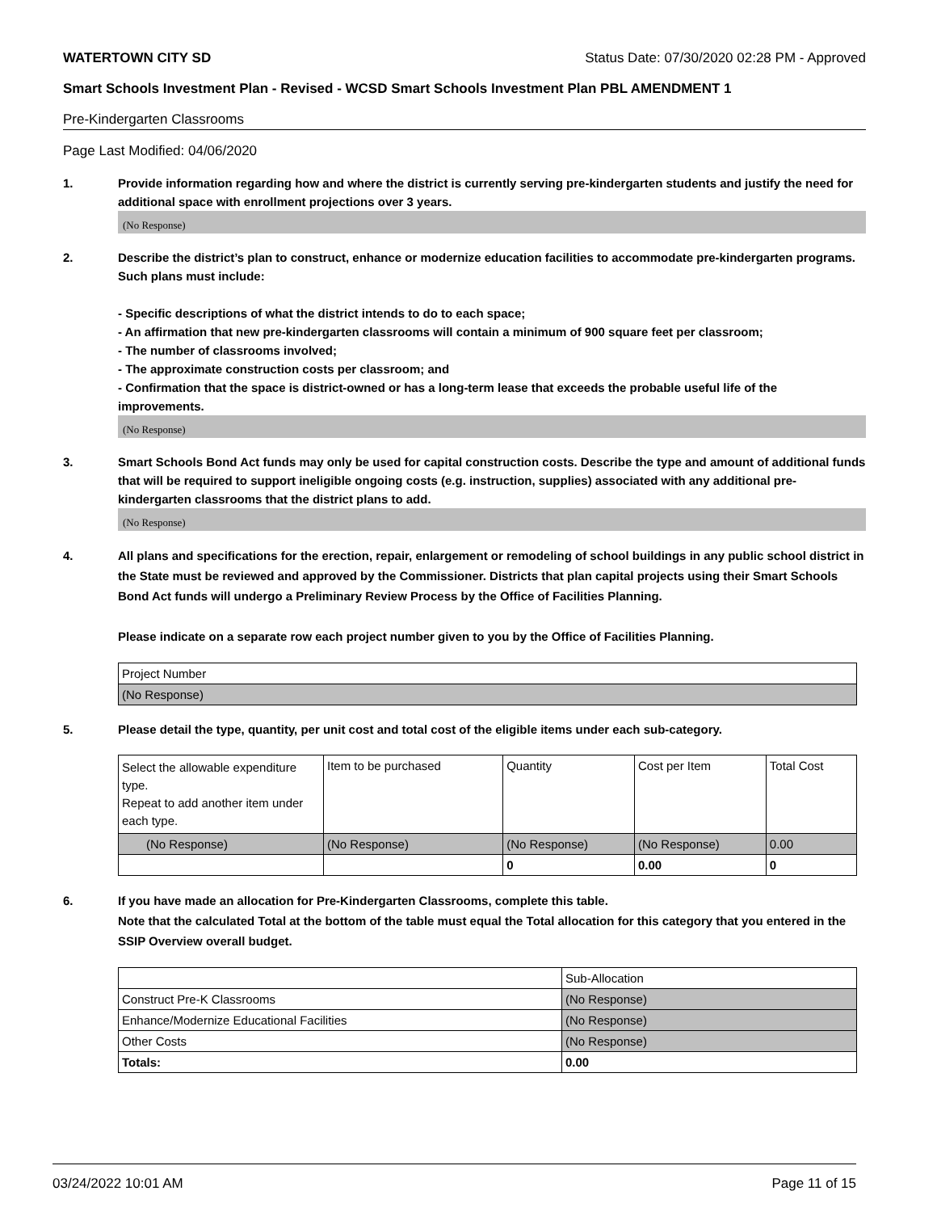WATERTOWN CITY SD Status Date: 07/30/2020 02:28 PM - Approved
Smart Schools Investment Plan - Revised - WCSD Smart Schools Investment Plan PBL AMENDMENT 1
Pre-Kindergarten Classrooms
Page Last Modified: 04/06/2020
1. Provide information regarding how and where the district is currently serving pre-kindergarten students and justify the need for additional space with enrollment projections over 3 years.
(No Response)
2. Describe the district’s plan to construct, enhance or modernize education facilities to accommodate pre-kindergarten programs. Such plans must include:
- Specific descriptions of what the district intends to do to each space;
- An affirmation that new pre-kindergarten classrooms will contain a minimum of 900 square feet per classroom;
- The number of classrooms involved;
- The approximate construction costs per classroom; and
- Confirmation that the space is district-owned or has a long-term lease that exceeds the probable useful life of the improvements.
(No Response)
3. Smart Schools Bond Act funds may only be used for capital construction costs. Describe the type and amount of additional funds that will be required to support ineligible ongoing costs (e.g. instruction, supplies) associated with any additional pre-kindergarten classrooms that the district plans to add.
(No Response)
4. All plans and specifications for the erection, repair, enlargement or remodeling of school buildings in any public school district in the State must be reviewed and approved by the Commissioner. Districts that plan capital projects using their Smart Schools Bond Act funds will undergo a Preliminary Review Process by the Office of Facilities Planning.
Please indicate on a separate row each project number given to you by the Office of Facilities Planning.
| Project Number |
| (No Response) |
5. Please detail the type, quantity, per unit cost and total cost of the eligible items under each sub-category.
| Select the allowable expenditure type. Repeat to add another item under each type. | Item to be purchased | Quantity | Cost per Item | Total Cost |
| (No Response) | (No Response) | (No Response) | (No Response) | 0.00 |
| | | 0 | 0.00 | 0 |
6. If you have made an allocation for Pre-Kindergarten Classrooms, complete this table.
Note that the calculated Total at the bottom of the table must equal the Total allocation for this category that you entered in the SSIP Overview overall budget.
| | Sub-Allocation |
| Construct Pre-K Classrooms | (No Response) |
| Enhance/Modernize Educational Facilities | (No Response) |
| Other Costs | (No Response) |
| Totals: | 0.00 |
03/24/2022 10:01 AM Page 11 of 15